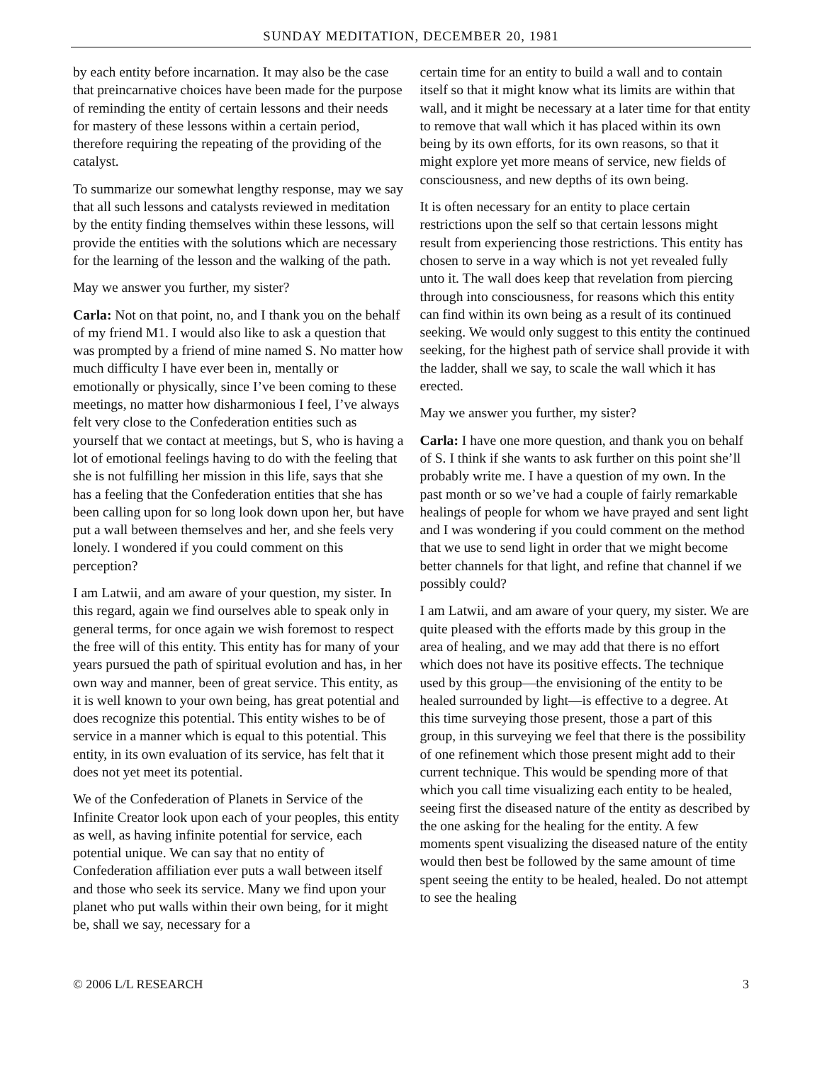SUNDAY MEDITATION, DECEMBER 20, 1981
by each entity before incarnation. It may also be the case that preincarnative choices have been made for the purpose of reminding the entity of certain lessons and their needs for mastery of these lessons within a certain period, therefore requiring the repeating of the providing of the catalyst.
To summarize our somewhat lengthy response, may we say that all such lessons and catalysts reviewed in meditation by the entity finding themselves within these lessons, will provide the entities with the solutions which are necessary for the learning of the lesson and the walking of the path.
May we answer you further, my sister?
Carla: Not on that point, no, and I thank you on the behalf of my friend M1. I would also like to ask a question that was prompted by a friend of mine named S. No matter how much difficulty I have ever been in, mentally or emotionally or physically, since I’ve been coming to these meetings, no matter how disharmonious I feel, I’ve always felt very close to the Confederation entities such as yourself that we contact at meetings, but S, who is having a lot of emotional feelings having to do with the feeling that she is not fulfilling her mission in this life, says that she has a feeling that the Confederation entities that she has been calling upon for so long look down upon her, but have put a wall between themselves and her, and she feels very lonely. I wondered if you could comment on this perception?
I am Latwii, and am aware of your question, my sister. In this regard, again we find ourselves able to speak only in general terms, for once again we wish foremost to respect the free will of this entity. This entity has for many of your years pursued the path of spiritual evolution and has, in her own way and manner, been of great service. This entity, as it is well known to your own being, has great potential and does recognize this potential. This entity wishes to be of service in a manner which is equal to this potential. This entity, in its own evaluation of its service, has felt that it does not yet meet its potential.
We of the Confederation of Planets in Service of the Infinite Creator look upon each of your peoples, this entity as well, as having infinite potential for service, each potential unique. We can say that no entity of Confederation affiliation ever puts a wall between itself and those who seek its service. Many we find upon your planet who put walls within their own being, for it might be, shall we say, necessary for a
certain time for an entity to build a wall and to contain itself so that it might know what its limits are within that wall, and it might be necessary at a later time for that entity to remove that wall which it has placed within its own being by its own efforts, for its own reasons, so that it might explore yet more means of service, new fields of consciousness, and new depths of its own being.
It is often necessary for an entity to place certain restrictions upon the self so that certain lessons might result from experiencing those restrictions. This entity has chosen to serve in a way which is not yet revealed fully unto it. The wall does keep that revelation from piercing through into consciousness, for reasons which this entity can find within its own being as a result of its continued seeking. We would only suggest to this entity the continued seeking, for the highest path of service shall provide it with the ladder, shall we say, to scale the wall which it has erected.
May we answer you further, my sister?
Carla: I have one more question, and thank you on behalf of S. I think if she wants to ask further on this point she’ll probably write me. I have a question of my own. In the past month or so we’ve had a couple of fairly remarkable healings of people for whom we have prayed and sent light and I was wondering if you could comment on the method that we use to send light in order that we might become better channels for that light, and refine that channel if we possibly could?
I am Latwii, and am aware of your query, my sister. We are quite pleased with the efforts made by this group in the area of healing, and we may add that there is no effort which does not have its positive effects. The technique used by this group—the envisioning of the entity to be healed surrounded by light—is effective to a degree. At this time surveying those present, those a part of this group, in this surveying we feel that there is the possibility of one refinement which those present might add to their current technique. This would be spending more of that which you call time visualizing each entity to be healed, seeing first the diseased nature of the entity as described by the one asking for the healing for the entity. A few moments spent visualizing the diseased nature of the entity would then best be followed by the same amount of time spent seeing the entity to be healed, healed. Do not attempt to see the healing
© 2006 L/L RESEARCH 3